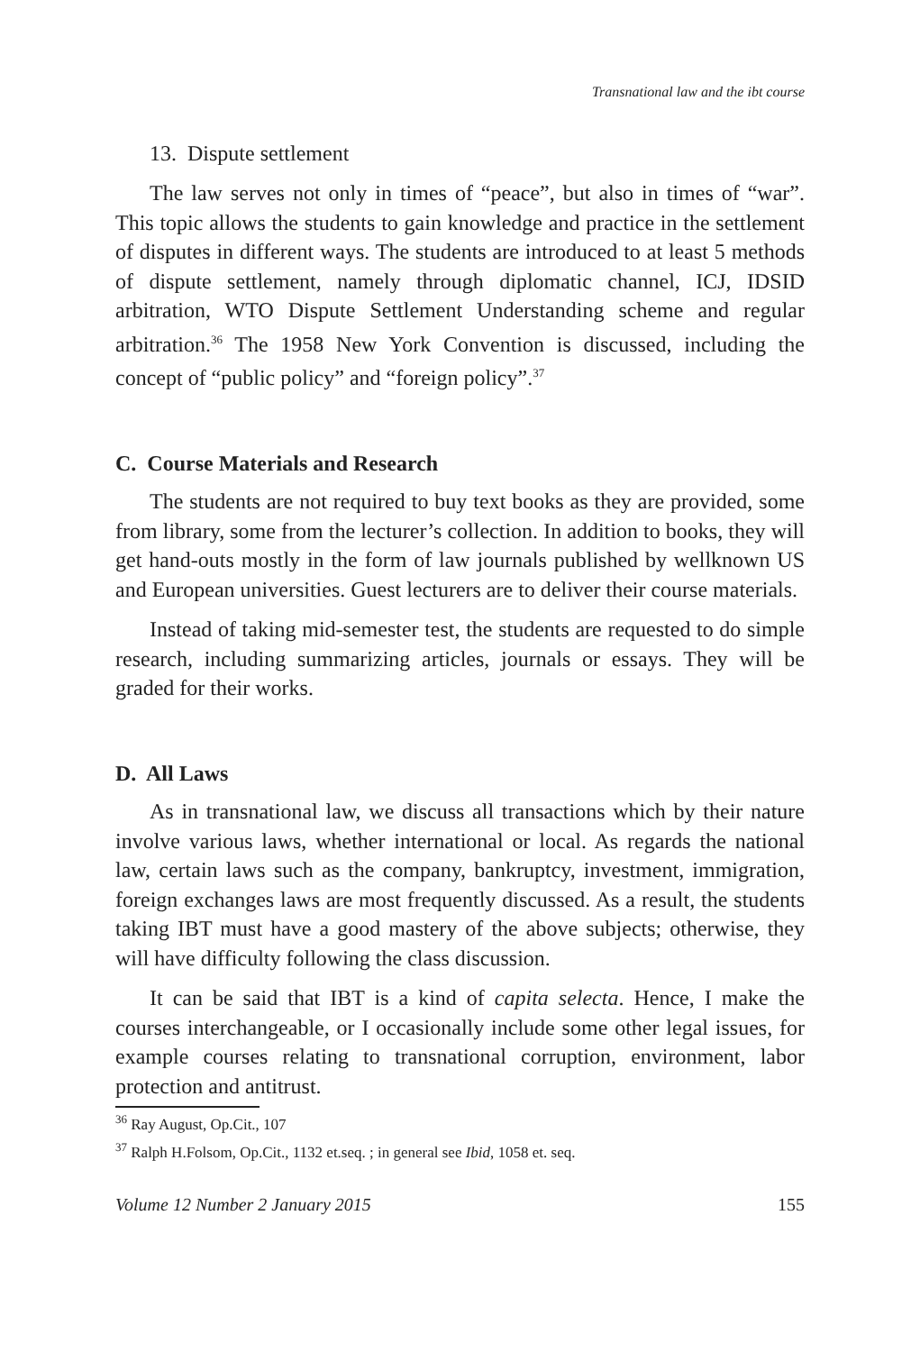Transnational law and the ibt course
13. Dispute settlement
The law serves not only in times of “peace”, but also in times of “war”. This topic allows the students to gain knowledge and practice in the settlement of disputes in different ways. The students are introduced to at least 5 methods of dispute settlement, namely through diplomatic channel, ICJ, IDSID arbitration, WTO Dispute Settlement Understanding scheme and regular arbitration.<sup>36</sup> The 1958 New York Convention is discussed, including the concept of “public policy” and “foreign policy”.<sup>37</sup>
C. Course Materials and Research
The students are not required to buy text books as they are provided, some from library, some from the lecturer’s collection. In addition to books, they will get hand-outs mostly in the form of law journals published by wellknown US and European universities. Guest lecturers are to deliver their course materials.
Instead of taking mid-semester test, the students are requested to do simple research, including summarizing articles, journals or essays. They will be graded for their works.
D. All Laws
As in transnational law, we discuss all transactions which by their nature involve various laws, whether international or local. As regards the national law, certain laws such as the company, bankruptcy, investment, immigration, foreign exchanges laws are most frequently discussed. As a result, the students taking IBT must have a good mastery of the above subjects; otherwise, they will have difficulty following the class discussion.
It can be said that IBT is a kind of capita selecta. Hence, I make the courses interchangeable, or I occasionally include some other legal issues, for example courses relating to transnational corruption, environment, labor protection and antitrust.
<sup>36</sup> Ray August, Op.Cit., 107
<sup>37</sup> Ralph H.Folsom, Op.Cit., 1132 et.seq. ; in general see Ibid, 1058 et. seq.
Volume 12 Number 2 January 2015 155